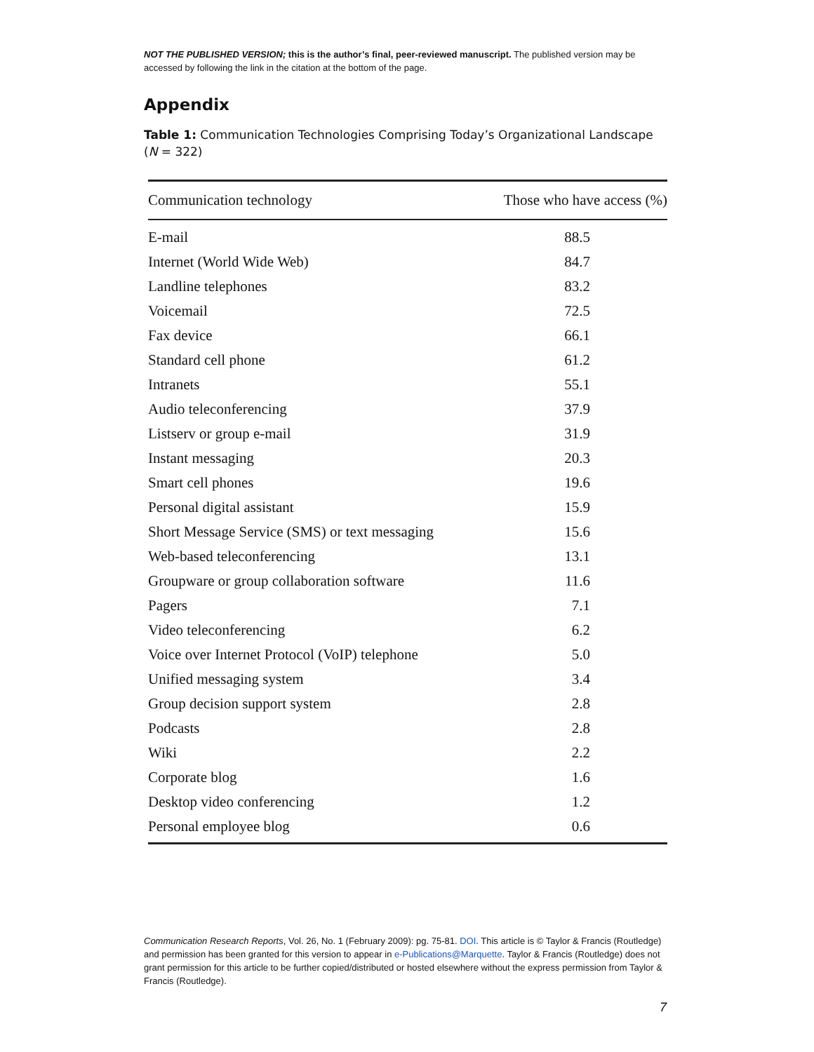NOT THE PUBLISHED VERSION; this is the author’s final, peer-reviewed manuscript. The published version may be accessed by following the link in the citation at the bottom of the page.
Appendix
Table 1: Communication Technologies Comprising Today’s Organizational Landscape (N = 322)
| Communication technology | Those who have access (%) |
| --- | --- |
| E-mail | 88.5 |
| Internet (World Wide Web) | 84.7 |
| Landline telephones | 83.2 |
| Voicemail | 72.5 |
| Fax device | 66.1 |
| Standard cell phone | 61.2 |
| Intranets | 55.1 |
| Audio teleconferencing | 37.9 |
| Listserv or group e-mail | 31.9 |
| Instant messaging | 20.3 |
| Smart cell phones | 19.6 |
| Personal digital assistant | 15.9 |
| Short Message Service (SMS) or text messaging | 15.6 |
| Web-based teleconferencing | 13.1 |
| Groupware or group collaboration software | 11.6 |
| Pagers | 7.1 |
| Video teleconferencing | 6.2 |
| Voice over Internet Protocol (VoIP) telephone | 5.0 |
| Unified messaging system | 3.4 |
| Group decision support system | 2.8 |
| Podcasts | 2.8 |
| Wiki | 2.2 |
| Corporate blog | 1.6 |
| Desktop video conferencing | 1.2 |
| Personal employee blog | 0.6 |
Communication Research Reports, Vol. 26, No. 1 (February 2009): pg. 75-81. DOI. This article is © Taylor & Francis (Routledge) and permission has been granted for this version to appear in e-Publications@Marquette. Taylor & Francis (Routledge) does not grant permission for this article to be further copied/distributed or hosted elsewhere without the express permission from Taylor & Francis (Routledge).
7